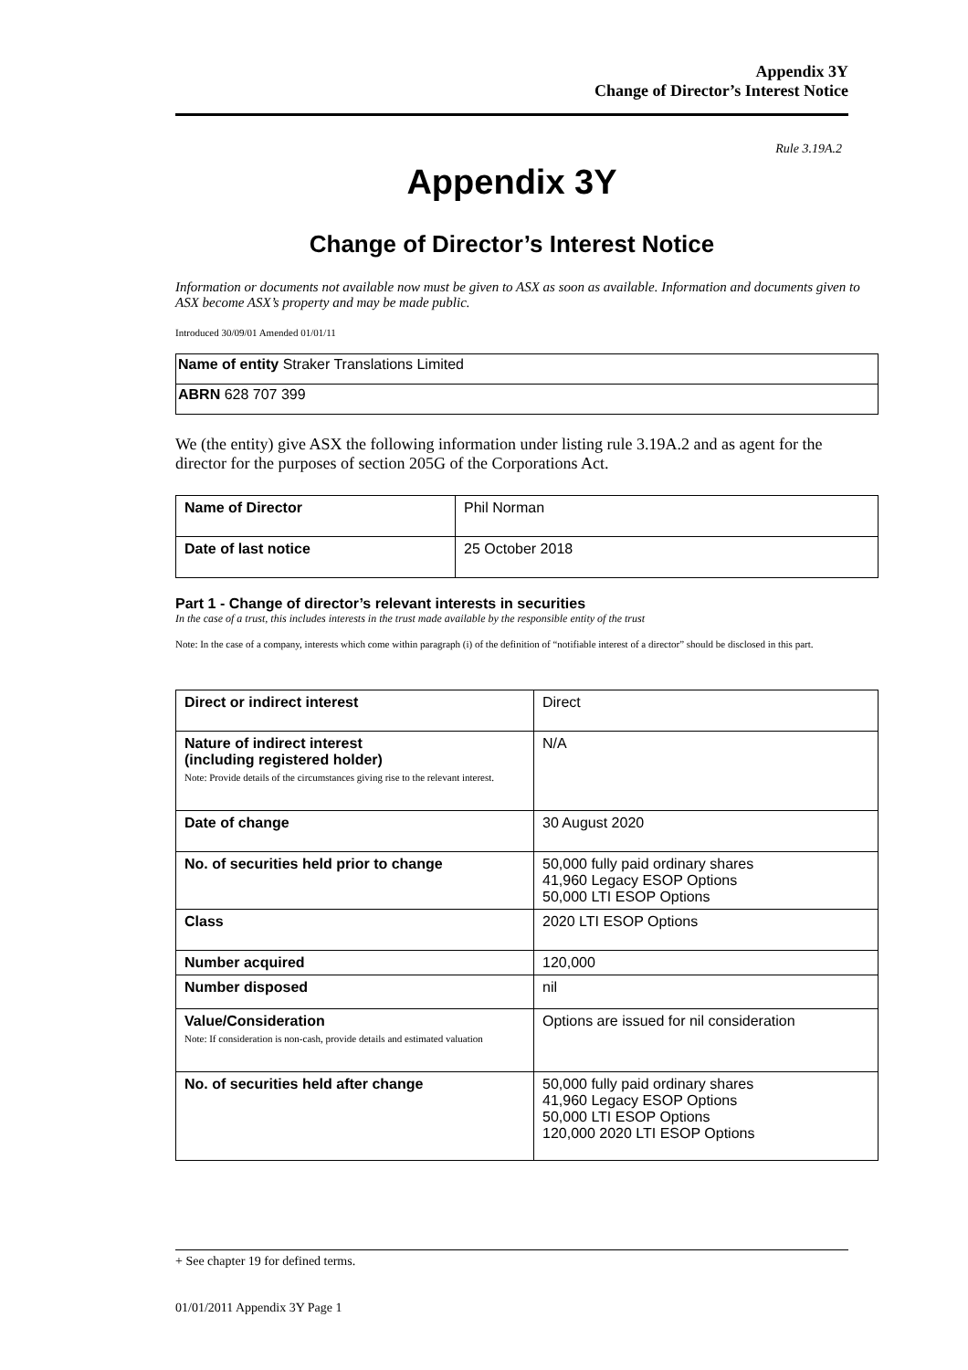Appendix 3Y
Change of Director’s Interest Notice
Rule 3.19A.2
Appendix 3Y
Change of Director’s Interest Notice
Information or documents not available now must be given to ASX as soon as available. Information and documents given to ASX become ASX’s property and may be made public.
Introduced 30/09/01 Amended 01/01/11
| Name of entity Straker Translations Limited |
| ABRN 628 707 399 |
We (the entity) give ASX the following information under listing rule 3.19A.2 and as agent for the director for the purposes of section 205G of the Corporations Act.
| Name of Director | Phil Norman |
| Date of last notice | 25 October 2018 |
Part 1 - Change of director’s relevant interests in securities
In the case of a trust, this includes interests in the trust made available by the responsible entity of the trust
Note: In the case of a company, interests which come within paragraph (i) of the definition of “notifiable interest of a director” should be disclosed in this part.
| Direct or indirect interest | Direct |
| Nature of indirect interest (including registered holder) Note: Provide details of the circumstances giving rise to the relevant interest. | N/A |
| Date of change | 30 August 2020 |
| No. of securities held prior to change | 50,000 fully paid ordinary shares 41,960 Legacy ESOP Options 50,000 LTI ESOP Options |
| Class | 2020 LTI ESOP Options |
| Number acquired | 120,000 |
| Number disposed | nil |
| Value/Consideration Note: If consideration is non-cash, provide details and estimated valuation | Options are issued for nil consideration |
| No. of securities held after change | 50,000 fully paid ordinary shares 41,960 Legacy ESOP Options 50,000 LTI ESOP Options 120,000 2020 LTI ESOP Options |
+ See chapter 19 for defined terms.
01/01/2011 Appendix 3Y Page 1